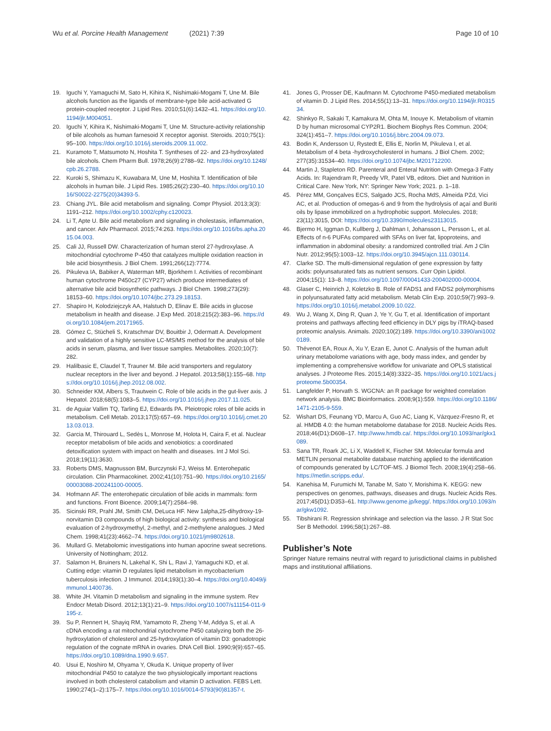Wu et al. Porcine Health Management (2021) 7:39
Page 10 of 10
19. Iguchi Y, Yamaguchi M, Sato H, Kihira K, Nishimaki-Mogami T, Une M. Bile alcohols function as the ligands of membrane-type bile acid-activated G protein-coupled receptor. J Lipid Res. 2010;51(6):1432–41. https://doi.org/10.1194/jlr.M004051.
20. Iguchi Y, Kihira K, Nishimaki-Mogami T, Une M. Structure-activity relationship of bile alcohols as human farnesoid X receptor agonist. Steroids. 2010;75(1): 95–100. https://doi.org/10.1016/j.steroids.2009.11.002.
21. Kuramoto T, Matsumoto N, Hoshita T. Syntheses of 22- and 23-hydroxylated bile alcohols. Chem Pharm Bull. 1978;26(9):2788–92. https://doi.org/10.1248/cpb.26.2788.
22. Kuroki S, Shimazu K, Kuwabara M, Une M, Hoshita T. Identification of bile alcohols in human bile. J Lipid Res. 1985;26(2):230–40. https://doi.org/10.1016/S0022-2275(20)34393-5.
23. Chiang JYL. Bile acid metabolism and signaling. Compr Physiol. 2013;3(3): 1191–212. https://doi.org/10.1002/cphy.c120023.
24. Li T, Apte U. Bile acid metabolism and signaling in cholestasis, inflammation, and cancer. Adv Pharmacol. 2015;74:263. https://doi.org/10.1016/bs.apha.2015.04.003.
25. Cali JJ, Russell DW. Characterization of human sterol 27-hydroxylase. A mitochondrial cytochrome P-450 that catalyzes multiple oxidation reaction in bile acid biosynthesis. J Biol Chem. 1991;266(12):7774.
26. Pikuleva IA, Babiker A, Waterman MR, Bjorkhem I. Activities of recombinant human cytochrome P450c27 (CYP27) which produce intermediates of alternative bile acid biosynthetic pathways. J Biol Chem. 1998;273(29): 18153–60. https://doi.org/10.1074/jbc.273.29.18153.
27. Shapiro H, Kolodziejczyk AA, Halstuch D, Elinav E. Bile acids in glucose metabolism in health and disease. J Exp Med. 2018;215(2):383–96. https://doi.org/10.1084/jem.20171965.
28. Gómez C, Stücheli S, Kratschmar DV, Bouitbir J, Odermatt A. Development and validation of a highly sensitive LC-MS/MS method for the analysis of bile acids in serum, plasma, and liver tissue samples. Metabolites. 2020;10(7): 282.
29. Halilbasic E, Claudel T, Trauner M. Bile acid transporters and regulatory nuclear receptors in the liver and beyond. J Hepatol. 2013;58(1):155–68. https://doi.org/10.1016/j.jhep.2012.08.002.
30. Schneider KM, Albers S, Trautwein C. Role of bile acids in the gut-liver axis. J Hepatol. 2018;68(5):1083–5. https://doi.org/10.1016/j.jhep.2017.11.025.
31. de Aguiar Vallim TQ, Tarling EJ, Edwards PA. Pleiotropic roles of bile acids in metabolism. Cell Metab. 2013;17(5):657–69. https://doi.org/10.1016/j.cmet.2013.03.013.
32. Garcia M, Thirouard L, Sedès L, Monrose M, Holota H, Caira F, et al. Nuclear receptor metabolism of bile acids and xenobiotics: a coordinated detoxification system with impact on health and diseases. Int J Mol Sci. 2018;19(11):3630.
33. Roberts DMS, Magnusson BM, Burczynski FJ, Weiss M. Enterohepatic circulation. Clin Pharmacokinet. 2002;41(10):751–90. https://doi.org/10.2165/00003088-200241100-00005.
34. Hofmann AF. The enterohepatic circulation of bile acids in mammals: form and functions. Front Bioence. 2009;14(7):2584–98.
35. Sicinski RR, Prahl JM, Smith CM, DeLuca HF. New 1alpha,25-dihydroxy-19-norvitamin D3 compounds of high biological activity: synthesis and biological evaluation of 2-hydroxymethyl, 2-methyl, and 2-methylene analogues. J Med Chem. 1998;41(23):4662–74. https://doi.org/10.1021/jm9802618.
36. Mullard G. Metabolomic investigations into human apocrine sweat secretions. University of Nottingham; 2012.
37. Salamon H, Bruiners N, Lakehal K, Shi L, Ravi J, Yamaguchi KD, et al. Cutting edge: vitamin D regulates lipid metabolism in mycobacterium tuberculosis infection. J Immunol. 2014;193(1):30–4. https://doi.org/10.4049/jimmunol.1400736.
38. White JH. Vitamin D metabolism and signaling in the immune system. Rev Endocr Metab Disord. 2012;13(1):21–9. https://doi.org/10.1007/s11154-011-9195-z.
39. Su P, Rennert H, Shayiq RM, Yamamoto R, Zheng Y-M, Addya S, et al. A cDNA encoding a rat mitochondrial cytochrome P450 catalyzing both the 26-hydroxylation of cholesterol and 25-hydroxylation of vitamin D3: gonadotropic regulation of the cognate mRNA in ovaries. DNA Cell Biol. 1990;9(9):657–65. https://doi.org/10.1089/dna.1990.9.657.
40. Usui E, Noshiro M, Ohyama Y, Okuda K. Unique property of liver mitochondrial P450 to catalyze the two physiologically important reactions involved in both cholesterol catabolism and vitamin D activation. FEBS Lett. 1990;274(1–2):175–7. https://doi.org/10.1016/0014-5793(90)81357-t.
41. Jones G, Prosser DE, Kaufmann M. Cytochrome P450-mediated metabolism of vitamin D. J Lipid Res. 2014;55(1):13–31. https://doi.org/10.1194/jlr.R031534.
42. Shinkyo R, Sakaki T, Kamakura M, Ohta M, Inouye K. Metabolism of vitamin D by human microsomal CYP2R1. Biochem Biophys Res Commun. 2004; 324(1):451–7. https://doi.org/10.1016/j.bbrc.2004.09.073.
43. Bodin K, Andersson U, Rystedt E, Ellis E, Norlin M, Pikuleva I, et al. Metabolism of 4 beta -hydroxycholesterol in humans. J Biol Chem. 2002; 277(35):31534–40. https://doi.org/10.1074/jbc.M201712200.
44. Martin J, Stapleton RD. Parenteral and Enteral Nutrition with Omega-3 Fatty Acids. In: Rajendram R, Preedy VR, Patel VB, editors. Diet and Nutrition in Critical Care. New York, NY: Springer New York; 2021. p. 1–18.
45. Pérez MM, Gonçalves ECS, Salgado JCS, Rocha MdS, Almeida PZd, Vici AC, et al. Production of omegas-6 and 9 from the hydrolysis of açaí and Buriti oils by lipase immobilized on a hydrophobic support. Molecules. 2018; 23(11):3015, DOI: https://doi.org/10.3390/molecules23113015.
46. Bjermo H, Iggman D, Kullberg J, Dahlman I, Johansson L, Persson L, et al. Effects of n-6 PUFAs compared with SFAs on liver fat, lipoproteins, and inflammation in abdominal obesity: a randomized controlled trial. Am J Clin Nutr. 2012;95(5):1003–12. https://doi.org/10.3945/ajcn.111.030114.
47. Clarke SD. The multi-dimensional regulation of gene expression by fatty acids: polyunsaturated fats as nutrient sensors. Curr Opin Lipidol. 2004;15(1): 13–8. https://doi.org/10.1097/00041433-200402000-00004.
48. Glaser C, Heinrich J, Koletzko B. Role of FADS1 and FADS2 polymorphisms in polyunsaturated fatty acid metabolism. Metab Clin Exp. 2010;59(7):993–9. https://doi.org/10.1016/j.metabol.2009.10.022.
49. Wu J, Wang X, Ding R, Quan J, Ye Y, Gu T, et al. Identification of important proteins and pathways affecting feed efficiency in DLY pigs by iTRAQ-based proteomic analysis. Animals. 2020;10(2):189. https://doi.org/10.3390/ani10020189.
50. Thévenot EA, Roux A, Xu Y, Ezan E, Junot C. Analysis of the human adult urinary metabolome variations with age, body mass index, and gender by implementing a comprehensive workflow for univariate and OPLS statistical analyses. J Proteome Res. 2015;14(8):3322–35. https://doi.org/10.1021/acs.jproteome.5b00354.
51. Langfelder P, Horvath S. WGCNA: an R package for weighted correlation network analysis. BMC Bioinformatics. 2008;9(1):559. https://doi.org/10.1186/1471-2105-9-559.
52. Wishart DS, Feunang YD, Marcu A, Guo AC, Liang K, Vázquez-Fresno R, et al. HMDB 4.0: the human metabolome database for 2018. Nucleic Acids Res. 2018;46(D1):D608–17. http://www.hmdb.ca/. https://doi.org/10.1093/nar/gkx1089.
53. Sana TR, Roark JC, Li X, Waddell K, Fischer SM. Molecular formula and METLIN personal metabolite database matching applied to the identification of compounds generated by LC/TOF-MS. J Biomol Tech. 2008;19(4):258–66. https://metlin.scripps.edu/.
54. Kanehisa M, Furumichi M, Tanabe M, Sato Y, Morishima K. KEGG: new perspectives on genomes, pathways, diseases and drugs. Nucleic Acids Res. 2017;45(D1):D353–61. http://www.genome.jp/kegg/. https://doi.org/10.1093/nar/gkw1092.
55. Tibshirani R. Regression shrinkage and selection via the lasso. J R Stat Soc Ser B Methodol. 1996;58(1):267–88.
Publisher’s Note
Springer Nature remains neutral with regard to jurisdictional claims in published maps and institutional affiliations.